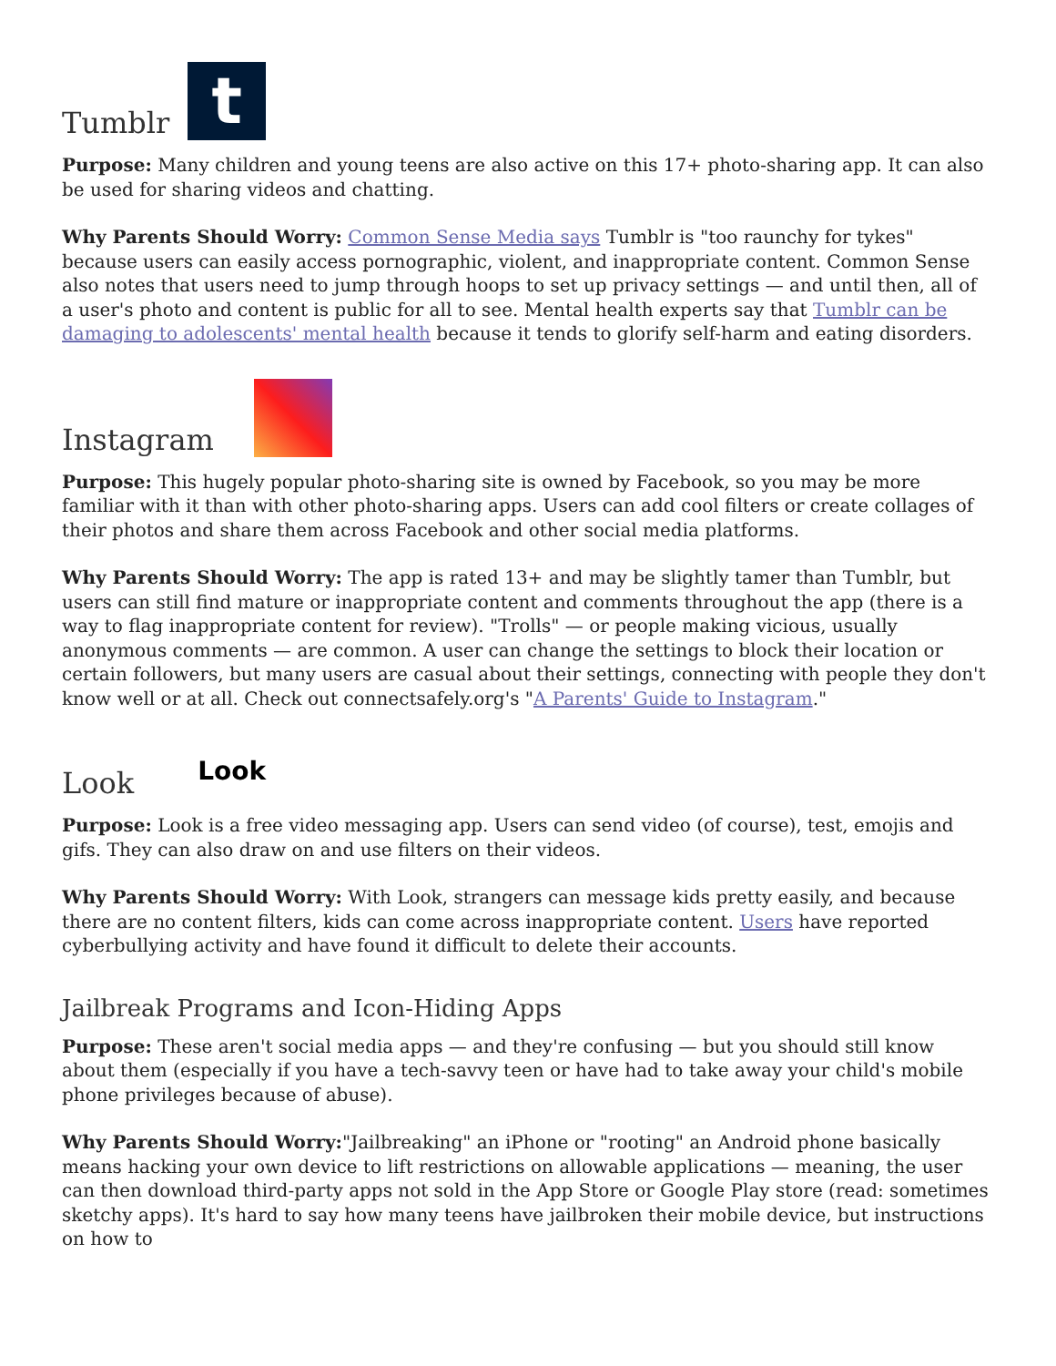Tumblr t
Purpose: Many children and young teens are also active on this 17+ photo-sharing app. It can also be used for sharing videos and chatting.
Why Parents Should Worry: Common Sense Media says Tumblr is "too raunchy for tykes" because users can easily access pornographic, violent, and inappropriate content. Common Sense also notes that users need to jump through hoops to set up privacy settings — and until then, all of a user's photo and content is public for all to see. Mental health experts say that Tumblr can be damaging to adolescents' mental health because it tends to glorify self-harm and eating disorders.
Instagram
Purpose: This hugely popular photo-sharing site is owned by Facebook, so you may be more familiar with it than with other photo-sharing apps. Users can add cool filters or create collages of their photos and share them across Facebook and other social media platforms.
Why Parents Should Worry: The app is rated 13+ and may be slightly tamer than Tumblr, but users can still find mature or inappropriate content and comments throughout the app (there is a way to flag inappropriate content for review). "Trolls" — or people making vicious, usually anonymous comments — are common. A user can change the settings to block their location or certain followers, but many users are casual about their settings, connecting with people they don't know well or at all. Check out connectsafely.org's "A Parents' Guide to Instagram."
Look Look
Purpose: Look is a free video messaging app. Users can send video (of course), test, emojis and gifs. They can also draw on and use filters on their videos.
Why Parents Should Worry: With Look, strangers can message kids pretty easily, and because there are no content filters, kids can come across inappropriate content. Users have reported cyberbullying activity and have found it difficult to delete their accounts.
Jailbreak Programs and Icon-Hiding Apps
Purpose: These aren't social media apps — and they're confusing — but you should still know about them (especially if you have a tech-savvy teen or have had to take away your child's mobile phone privileges because of abuse).
Why Parents Should Worry:"Jailbreaking" an iPhone or "rooting" an Android phone basically means hacking your own device to lift restrictions on allowable applications — meaning, the user can then download third-party apps not sold in the App Store or Google Play store (read: sometimes sketchy apps). It's hard to say how many teens have jailbroken their mobile device, but instructions on how to